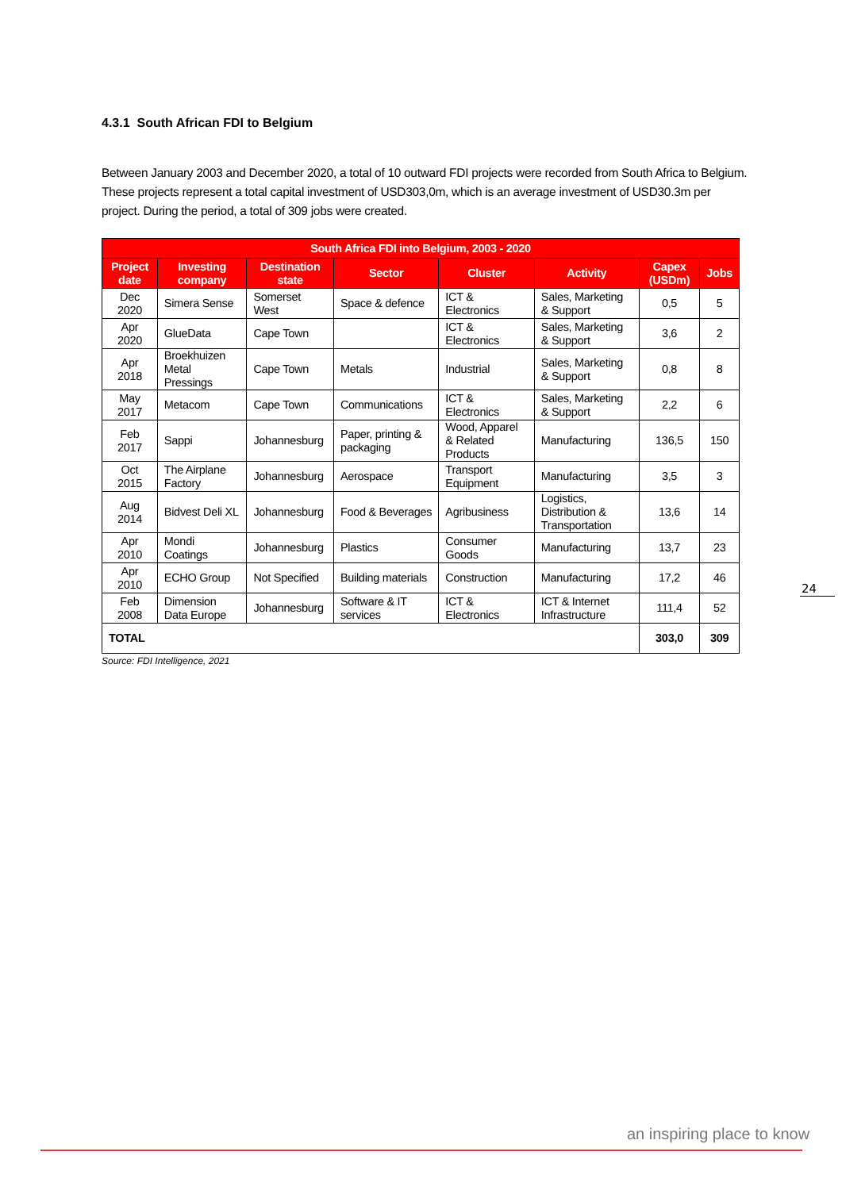4.3.1 South African FDI to Belgium
Between January 2003 and December 2020, a total of 10 outward FDI projects were recorded from South Africa to Belgium. These projects represent a total capital investment of USD303,0m, which is an average investment of USD30.3m per project. During the period, a total of 309 jobs were created.
| South Africa FDI into Belgium, 2003 - 2020 | | | | | | | |
| --- | --- | --- | --- | --- | --- | --- | --- |
| Project date | Investing company | Destination state | Sector | Cluster | Activity | Capex (USDm) | Jobs |
| Dec 2020 | Simera Sense | Somerset West | Space & defence | ICT & Electronics | Sales, Marketing & Support | 0,5 | 5 |
| Apr 2020 | GlueData | Cape Town | | ICT & Electronics | Sales, Marketing & Support | 3,6 | 2 |
| Apr 2018 | Broekhuizen Metal Pressings | Cape Town | Metals | Industrial | Sales, Marketing & Support | 0,8 | 8 |
| May 2017 | Metacom | Cape Town | Communications | ICT & Electronics | Sales, Marketing & Support | 2,2 | 6 |
| Feb 2017 | Sappi | Johannesburg | Paper, printing & packaging | Wood, Apparel & Related Products | Manufacturing | 136,5 | 150 |
| Oct 2015 | The Airplane Factory | Johannesburg | Aerospace | Transport Equipment | Manufacturing | 3,5 | 3 |
| Aug 2014 | Bidvest Deli XL | Johannesburg | Food & Beverages | Agribusiness | Logistics, Distribution & Transportation | 13,6 | 14 |
| Apr 2010 | Mondi Coatings | Johannesburg | Plastics | Consumer Goods | Manufacturing | 13,7 | 23 |
| Apr 2010 | ECHO Group | Not Specified | Building materials | Construction | Manufacturing | 17,2 | 46 |
| Feb 2008 | Dimension Data Europe | Johannesburg | Software & IT services | ICT & Electronics | ICT & Internet Infrastructure | 111,4 | 52 |
| TOTAL | | | | | | 303,0 | 309 |
Source: FDI Intelligence, 2021
24
an inspiring place to know